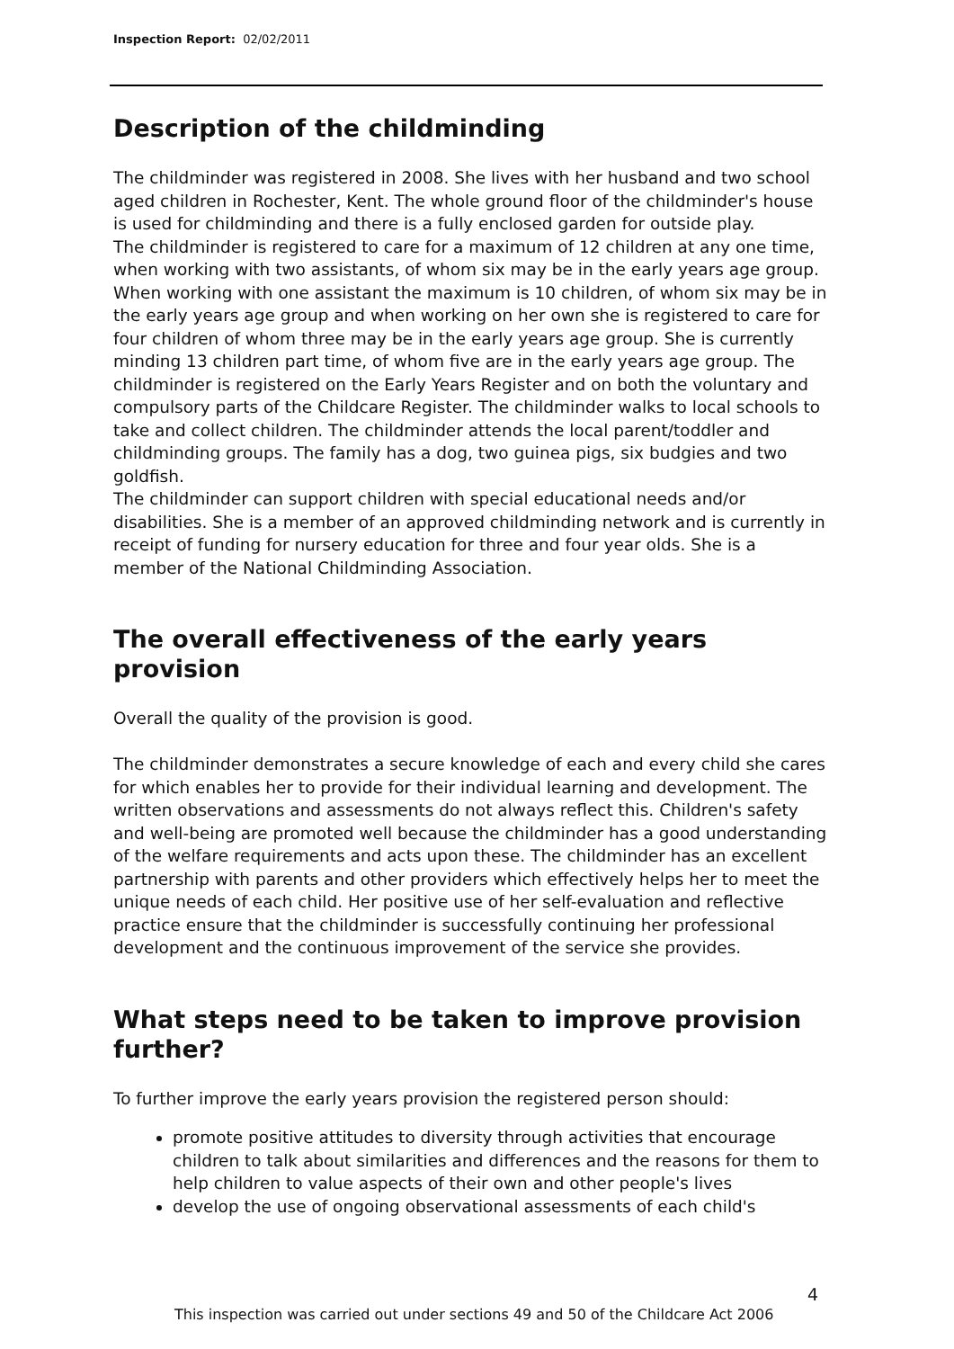Inspection Report: 02/02/2011
Description of the childminding
The childminder was registered in 2008. She lives with her husband and two school aged children in Rochester, Kent. The whole ground floor of the childminder's house is used for childminding and there is a fully enclosed garden for outside play.
The childminder is registered to care for a maximum of 12 children at any one time, when working with two assistants, of whom six may be in the early years age group. When working with one assistant the maximum is 10 children, of whom six may be in the early years age group and when working on her own she is registered to care for four children of whom three may be in the early years age group. She is currently minding 13 children part time, of whom five are in the early years age group. The childminder is registered on the Early Years Register and on both the voluntary and compulsory parts of the Childcare Register. The childminder walks to local schools to take and collect children. The childminder attends the local parent/toddler and childminding groups. The family has a dog, two guinea pigs, six budgies and two goldfish.
The childminder can support children with special educational needs and/or disabilities. She is a member of an approved childminding network and is currently in receipt of funding for nursery education for three and four year olds. She is a member of the National Childminding Association.
The overall effectiveness of the early years provision
Overall the quality of the provision is good.
The childminder demonstrates a secure knowledge of each and every child she cares for which enables her to provide for their individual learning and development. The written observations and assessments do not always reflect this. Children's safety and well-being are promoted well because the childminder has a good understanding of the welfare requirements and acts upon these. The childminder has an excellent partnership with parents and other providers which effectively helps her to meet the unique needs of each child. Her positive use of her self-evaluation and reflective practice ensure that the childminder is successfully continuing her professional development and the continuous improvement of the service she provides.
What steps need to be taken to improve provision further?
To further improve the early years provision the registered person should:
promote positive attitudes to diversity through activities that encourage children to talk about similarities and differences and the reasons for them to help children to value aspects of their own and other people's lives
develop the use of ongoing observational assessments of each child's
4
This inspection was carried out under sections 49 and 50 of the Childcare Act 2006